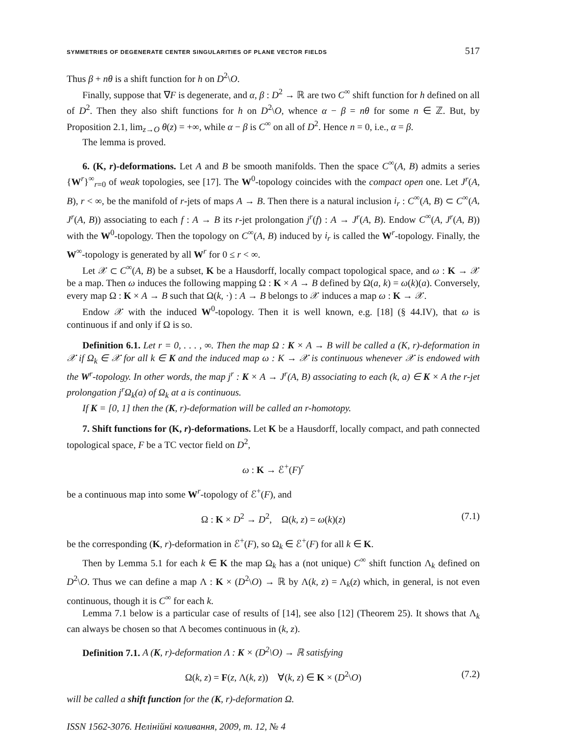SYMMETRIES OF DEGENERATE CENTER SINGULARITIES OF PLANE VECTOR FIELDS 517
Thus β + nθ is a shift function for h on D<sup>2</sup>\O.
Finally, suppose that ∇F is degenerate, and α, β : D<sup>2</sup> → ℝ are two C<sup>∞</sup> shift function for h defined on all of D<sup>2</sup>. Then they also shift functions for h on D<sup>2</sup>\O, whence α − β = nθ for some n ∈ ℤ. But, by Proposition 2.1, lim<sub>z→O</sub> θ(z) = +∞, while α − β is C<sup>∞</sup> on all of D<sup>2</sup>. Hence n = 0, i.e., α = β.
The lemma is proved.
6. (K, r)-deformations. Let A and B be smooth manifolds. Then the space C<sup>∞</sup>(A, B) admits a series {W<sup>r</sup>}<sup>∞</sup><sub>r=0</sub> of weak topologies, see [17]. The W<sup>0</sup>-topology coincides with the compact open one. Let J<sup>r</sup>(A, B), r < ∞, be the manifold of r-jets of maps A → B. Then there is a natural inclusion i<sub>r</sub> : C<sup>∞</sup>(A, B) ⊂ C<sup>∞</sup>(A, J<sup>r</sup>(A, B)) associating to each f : A → B its r-jet prolongation j<sup>r</sup>(f) : A → J<sup>r</sup>(A, B). Endow C<sup>∞</sup>(A, J<sup>r</sup>(A, B)) with the W<sup>0</sup>-topology. Then the topology on C<sup>∞</sup>(A, B) induced by i<sub>r</sub> is called the W<sup>r</sup>-topology. Finally, the W<sup>∞</sup>-topology is generated by all W<sup>r</sup> for 0 ≤ r < ∞.
Let 𝒳 ⊂ C<sup>∞</sup>(A, B) be a subset, K be a Hausdorff, locally compact topological space, and ω : K → 𝒳 be a map. Then ω induces the following mapping Ω : K × A → B defined by Ω(a, k) = ω(k)(a). Conversely, every map Ω : K × A → B such that Ω(k, ·) : A → B belongs to 𝒳 induces a map ω : K → 𝒳.
Endow 𝒳 with the induced W<sup>0</sup>-topology. Then it is well known, e.g. [18] (§ 44.IV), that ω is continuous if and only if Ω is so.
Definition 6.1. Let r = 0, . . . , ∞. Then the map Ω : K × A → B will be called a (K, r)-deformation in 𝒳 if Ω<sub>k</sub> ∈ 𝒳 for all k ∈ K and the induced map ω : K → 𝒳 is continuous whenever 𝒳 is endowed with the W<sup>r</sup>-topology. In other words, the map j<sup>r</sup> : K × A → J<sup>r</sup>(A, B) associating to each (k, a) ∈ K × A the r-jet prolongation j<sup>r</sup>Ω<sub>k</sub>(a) of Ω<sub>k</sub> at a is continuous.
If K = [0, 1] then the (K, r)-deformation will be called an r-homotopy.
7. Shift functions for (K, r)-deformations. Let K be a Hausdorff, locally compact, and path connected topological space, F be a TC vector field on D<sup>2</sup>,
ω : K → ℰ<sup>+</sup>(F)<sup>r</sup>
be a continuous map into some W<sup>r</sup>-topology of ℰ<sup>+</sup>(F), and
Ω : K × D<sup>2</sup> → D<sup>2</sup>, Ω(k, z) = ω(k)(z) (7.1)
be the corresponding (K, r)-deformation in ℰ<sup>+</sup>(F), so Ω<sub>k</sub> ∈ ℰ<sup>+</sup>(F) for all k ∈ K.
Then by Lemma 5.1 for each k ∈ K the map Ω<sub>k</sub> has a (not unique) C<sup>∞</sup> shift function Λ<sub>k</sub> defined on D<sup>2</sup>\O. Thus we can define a map Λ : K × (D<sup>2</sup>\O) → ℝ by Λ(k, z) = Λ<sub>k</sub>(z) which, in general, is not even continuous, though it is C<sup>∞</sup> for each k.
Lemma 7.1 below is a particular case of results of [14], see also [12] (Theorem 25). It shows that Λ<sub>k</sub> can always be chosen so that Λ becomes continuous in (k, z).
Definition 7.1. A (K, r)-deformation Λ : K × (D<sup>2</sup>\O) → ℝ satisfying
Ω(k, z) = F(z, Λ(k, z)) ∀(k, z) ∈ K × (D<sup>2</sup>\O) (7.2)
will be called a shift function for the (K, r)-deformation Ω.
ISSN 1562-3076. Нелінійні коливання, 2009, т. 12, № 4